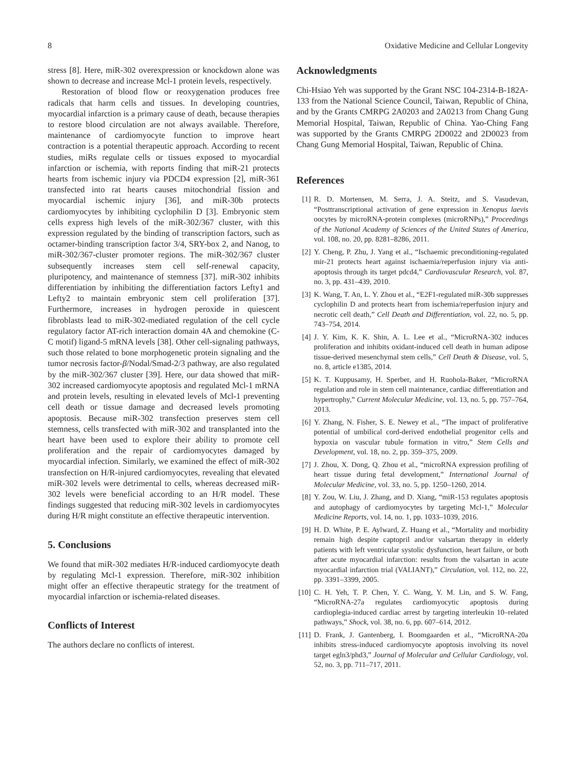8 Oxidative Medicine and Cellular Longevity
stress [8]. Here, miR-302 overexpression or knockdown alone was shown to decrease and increase Mcl-1 protein levels, respectively.
Restoration of blood flow or reoxygenation produces free radicals that harm cells and tissues. In developing countries, myocardial infarction is a primary cause of death, because therapies to restore blood circulation are not always available. Therefore, maintenance of cardiomyocyte function to improve heart contraction is a potential therapeutic approach. According to recent studies, miRs regulate cells or tissues exposed to myocardial infarction or ischemia, with reports finding that miR-21 protects hearts from ischemic injury via PDCD4 expression [2], miR-361 transfected into rat hearts causes mitochondrial fission and myocardial ischemic injury [36], and miR-30b protects cardiomyocytes by inhibiting cyclophilin D [3]. Embryonic stem cells express high levels of the miR-302/367 cluster, with this expression regulated by the binding of transcription factors, such as octamer-binding transcription factor 3/4, SRY-box 2, and Nanog, to miR-302/367-cluster promoter regions. The miR-302/367 cluster subsequently increases stem cell self-renewal capacity, pluripotency, and maintenance of stemness [37]. miR-302 inhibits differentiation by inhibiting the differentiation factors Lefty1 and Lefty2 to maintain embryonic stem cell proliferation [37]. Furthermore, increases in hydrogen peroxide in quiescent fibroblasts lead to miR-302-mediated regulation of the cell cycle regulatory factor AT-rich interaction domain 4A and chemokine (C-C motif) ligand-5 mRNA levels [38]. Other cell-signaling pathways, such those related to bone morphogenetic protein signaling and the tumor necrosis factor-β/Nodal/Smad-2/3 pathway, are also regulated by the miR-302/367 cluster [39]. Here, our data showed that miR-302 increased cardiomyocyte apoptosis and regulated Mcl-1 mRNA and protein levels, resulting in elevated levels of Mcl-1 preventing cell death or tissue damage and decreased levels promoting apoptosis. Because miR-302 transfection preserves stem cell stemness, cells transfected with miR-302 and transplanted into the heart have been used to explore their ability to promote cell proliferation and the repair of cardiomyocytes damaged by myocardial infection. Similarly, we examined the effect of miR-302 transfection on H/R-injured cardiomyocytes, revealing that elevated miR-302 levels were detrimental to cells, whereas decreased miR-302 levels were beneficial according to an H/R model. These findings suggested that reducing miR-302 levels in cardiomyocytes during H/R might constitute an effective therapeutic intervention.
5. Conclusions
We found that miR-302 mediates H/R-induced cardiomyocyte death by regulating Mcl-1 expression. Therefore, miR-302 inhibition might offer an effective therapeutic strategy for the treatment of myocardial infarction or ischemia-related diseases.
Conflicts of Interest
The authors declare no conflicts of interest.
Acknowledgments
Chi-Hsiao Yeh was supported by the Grant NSC 104-2314-B-182A-133 from the National Science Council, Taiwan, Republic of China, and by the Grants CMRPG 2A0203 and 2A0213 from Chang Gung Memorial Hospital, Taiwan, Republic of China. Yao-Ching Fang was supported by the Grants CMRPG 2D0022 and 2D0023 from Chang Gung Memorial Hospital, Taiwan, Republic of China.
References
[1] R. D. Mortensen, M. Serra, J. A. Steitz, and S. Vasudevan, “Posttranscriptional activation of gene expression in Xenopus laevis oocytes by microRNA-protein complexes (microRNPs),” Proceedings of the National Academy of Sciences of the United States of America, vol. 108, no. 20, pp. 8281–8286, 2011.
[2] Y. Cheng, P. Zhu, J. Yang et al., “Ischaemic preconditioning-regulated mir-21 protects heart against ischaemia/reperfusion injury via anti-apoptosis through its target pdcd4,” Cardiovascular Research, vol. 87, no. 3, pp. 431–439, 2010.
[3] K. Wang, T. An, L. Y. Zhou et al., “E2F1-regulated miR-30b suppresses cyclophilin D and protects heart from ischemia/reperfusion injury and necrotic cell death,” Cell Death and Differentiation, vol. 22, no. 5, pp. 743–754, 2014.
[4] J. Y. Kim, K. K. Shin, A. L. Lee et al., “MicroRNA-302 induces proliferation and inhibits oxidant-induced cell death in human adipose tissue-derived mesenchymal stem cells,” Cell Death & Disease, vol. 5, no. 8, article e1385, 2014.
[5] K. T. Kuppusamy, H. Sperber, and H. Ruohola-Baker, “MicroRNA regulation and role in stem cell maintenance, cardiac differentiation and hypertrophy,” Current Molecular Medicine, vol. 13, no. 5, pp. 757–764, 2013.
[6] Y. Zhang, N. Fisher, S. E. Newey et al., “The impact of proliferative potential of umbilical cord-derived endothelial progenitor cells and hypoxia on vascular tubule formation in vitro,” Stem Cells and Development, vol. 18, no. 2, pp. 359–375, 2009.
[7] J. Zhou, X. Dong, Q. Zhou et al., “microRNA expression profiling of heart tissue during fetal development,” International Journal of Molecular Medicine, vol. 33, no. 5, pp. 1250–1260, 2014.
[8] Y. Zou, W. Liu, J. Zhang, and D. Xiang, “miR-153 regulates apoptosis and autophagy of cardiomyocytes by targeting Mcl-1,” Molecular Medicine Reports, vol. 14, no. 1, pp. 1033–1039, 2016.
[9] H. D. White, P. E. Aylward, Z. Huang et al., “Mortality and morbidity remain high despite captopril and/or valsartan therapy in elderly patients with left ventricular systolic dysfunction, heart failure, or both after acute myocardial infarction: results from the valsartan in acute myocardial infarction trial (VALIANT),” Circulation, vol. 112, no. 22, pp. 3391–3399, 2005.
[10] C. H. Yeh, T. P. Chen, Y. C. Wang, Y. M. Lin, and S. W. Fang, “MicroRNA-27a regulates cardiomyocytic apoptosis during cardioplegia-induced cardiac arrest by targeting interleukin 10–related pathways,” Shock, vol. 38, no. 6, pp. 607–614, 2012.
[11] D. Frank, J. Gantenberg, I. Boomgaarden et al., “MicroRNA-20a inhibits stress-induced cardiomyocyte apoptosis involving its novel target egln3/phd3,” Journal of Molecular and Cellular Cardiology, vol. 52, no. 3, pp. 711–717, 2011.